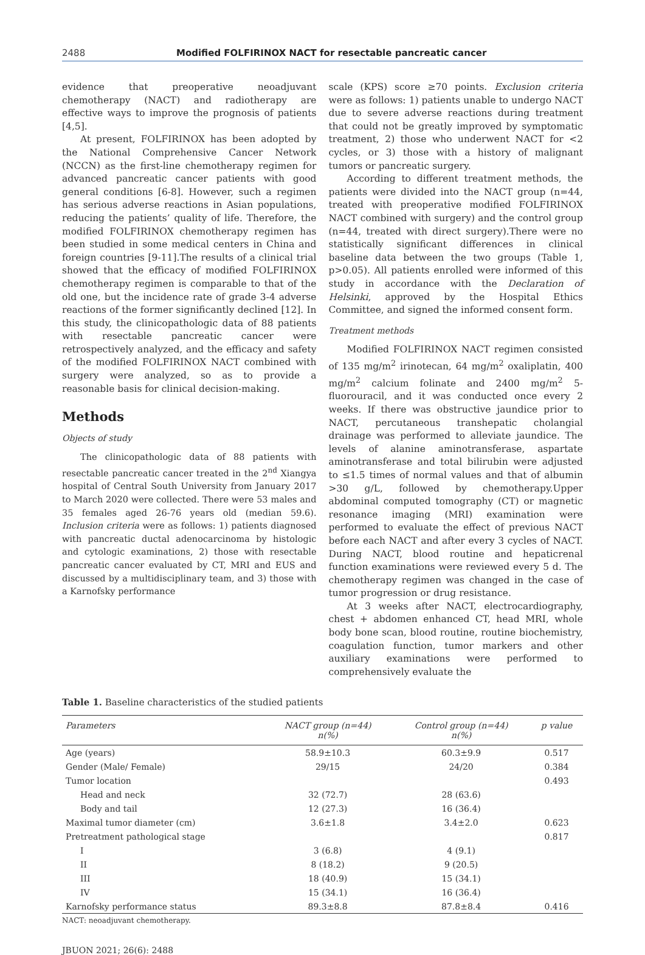2488 Modified FOLFIRINOX NACT for resectable pancreatic cancer
evidence that preoperative neoadjuvant chemotherapy (NACT) and radiotherapy are effective ways to improve the prognosis of patients [4,5].
At present, FOLFIRINOX has been adopted by the National Comprehensive Cancer Network (NCCN) as the first-line chemotherapy regimen for advanced pancreatic cancer patients with good general conditions [6-8]. However, such a regimen has serious adverse reactions in Asian populations, reducing the patients’ quality of life. Therefore, the modified FOLFIRINOX chemotherapy regimen has been studied in some medical centers in China and foreign countries [9-11].The results of a clinical trial showed that the efficacy of modified FOLFIRINOX chemotherapy regimen is comparable to that of the old one, but the incidence rate of grade 3-4 adverse reactions of the former significantly declined [12]. In this study, the clinicopathologic data of 88 patients with resectable pancreatic cancer were retrospectively analyzed, and the efficacy and safety of the modified FOLFIRINOX NACT combined with surgery were analyzed, so as to provide a reasonable basis for clinical decision-making.
Methods
Objects of study
The clinicopathologic data of 88 patients with resectable pancreatic cancer treated in the 2<sup>nd</sup> Xiangya hospital of Central South University from January 2017 to March 2020 were collected. There were 53 males and 35 females aged 26-76 years old (median 59.6). Inclusion criteria were as follows: 1) patients diagnosed with pancreatic ductal adenocarcinoma by histologic and cytologic examinations, 2) those with resectable pancreatic cancer evaluated by CT, MRI and EUS and discussed by a multidisciplinary team, and 3) those with a Karnofsky performance
scale (KPS) score ≥70 points. Exclusion criteria were as follows: 1) patients unable to undergo NACT due to severe adverse reactions during treatment that could not be greatly improved by symptomatic treatment, 2) those who underwent NACT for <2 cycles, or 3) those with a history of malignant tumors or pancreatic surgery.
According to different treatment methods, the patients were divided into the NACT group (n=44, treated with preoperative modified FOLFIRINOX NACT combined with surgery) and the control group (n=44, treated with direct surgery).There were no statistically significant differences in clinical baseline data between the two groups (Table 1, p>0.05). All patients enrolled were informed of this study in accordance with the Declaration of Helsinki, approved by the Hospital Ethics Committee, and signed the informed consent form.
Treatment methods
Modified FOLFIRINOX NACT regimen consisted of 135 mg/m<sup>2</sup> irinotecan, 64 mg/m<sup>2</sup> oxaliplatin, 400 mg/m<sup>2</sup> calcium folinate and 2400 mg/m<sup>2</sup> 5-fluorouracil, and it was conducted once every 2 weeks. If there was obstructive jaundice prior to NACT, percutaneous transhepatic cholangial drainage was performed to alleviate jaundice. The levels of alanine aminotransferase, aspartate aminotransferase and total bilirubin were adjusted to ≤1.5 times of normal values and that of albumin >30 g/L, followed by chemotherapy.Upper abdominal computed tomography (CT) or magnetic resonance imaging (MRI) examination were performed to evaluate the effect of previous NACT before each NACT and after every 3 cycles of NACT. During NACT, blood routine and hepaticrenal function examinations were reviewed every 5 d. The chemotherapy regimen was changed in the case of tumor progression or drug resistance.
At 3 weeks after NACT, electrocardiography, chest + abdomen enhanced CT, head MRI, whole body bone scan, blood routine, routine biochemistry, coagulation function, tumor markers and other auxiliary examinations were performed to comprehensively evaluate the
Table 1. Baseline characteristics of the studied patients
| Parameters | NACT group (n=44) n(%) | Control group (n=44) n(%) | p value |
| --- | --- | --- | --- |
| Age (years) | 58.9±10.3 | 60.3±9.9 | 0.517 |
| Gender (Male/ Female) | 29/15 | 24/20 | 0.384 |
| Tumor location | | | 0.493 |
| Head and neck | 32 (72.7) | 28 (63.6) | |
| Body and tail | 12 (27.3) | 16 (36.4) | |
| Maximal tumor diameter (cm) | 3.6±1.8 | 3.4±2.0 | 0.623 |
| Pretreatment pathological stage | | | 0.817 |
| I | 3 (6.8) | 4 (9.1) | |
| II | 8 (18.2) | 9 (20.5) | |
| III | 18 (40.9) | 15 (34.1) | |
| IV | 15 (34.1) | 16 (36.4) | |
| Karnofsky performance status | 89.3±8.8 | 87.8±8.4 | 0.416 |
NACT: neoadjuvant chemotherapy.
JBUON 2021; 26(6): 2488